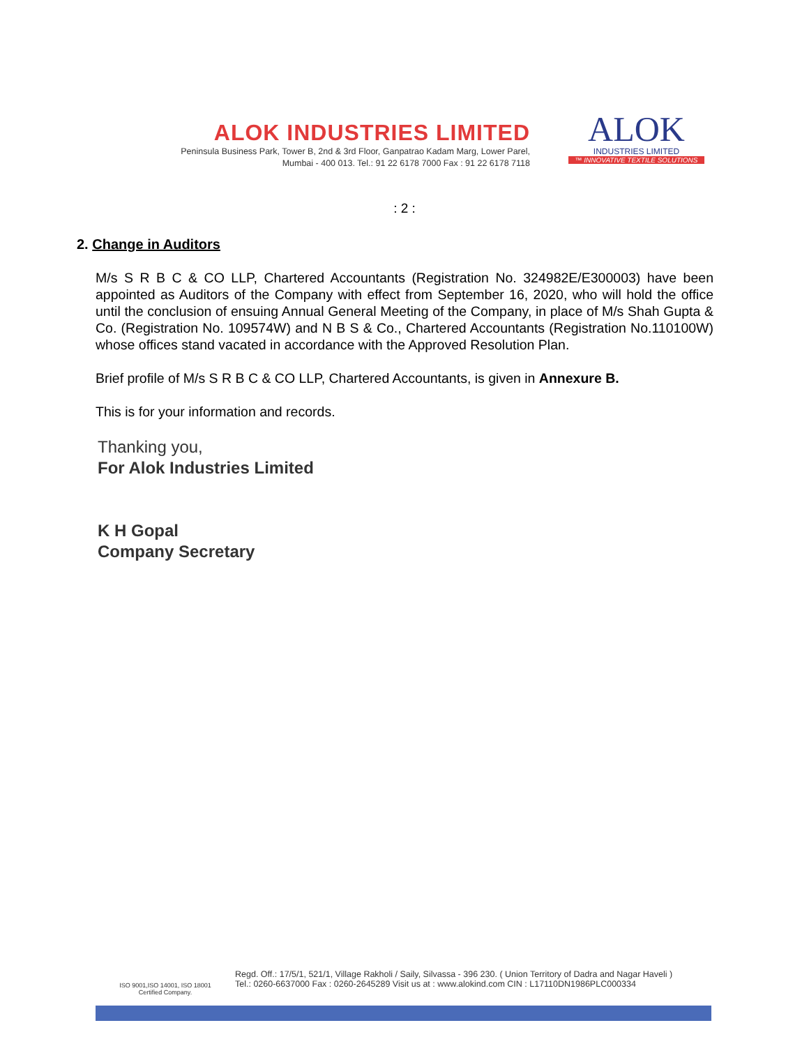ALOK INDUSTRIES LIMITED
Peninsula Business Park, Tower B, 2nd & 3rd Floor, Ganpatrao Kadam Marg, Lower Parel,
Mumbai - 400 013. Tel.: 91 22 6178 7000 Fax : 91 22 6178 7118
ALOK
INDUSTRIES LIMITED
™ INNOVATIVE TEXTILE SOLUTIONS
: 2 :
2. Change in Auditors
M/s S R B C & CO LLP, Chartered Accountants (Registration No. 324982E/E300003) have been appointed as Auditors of the Company with effect from September 16, 2020, who will hold the office until the conclusion of ensuing Annual General Meeting of the Company, in place of M/s Shah Gupta & Co. (Registration No. 109574W) and N B S & Co., Chartered Accountants (Registration No.110100W) whose offices stand vacated in accordance with the Approved Resolution Plan.
Brief profile of M/s S R B C & CO LLP, Chartered Accountants, is given in Annexure B.
This is for your information and records.
Thanking you,
For Alok Industries Limited
K H Gopal
Company Secretary
ISO 9001,ISO 14001, ISO 18001
Certified Company.
Regd. Off.: 17/5/1, 521/1, Village Rakholi / Saily, Silvassa - 396 230. ( Union Territory of Dadra and Nagar Haveli )
Tel.: 0260-6637000 Fax : 0260-2645289 Visit us at : www.alokind.com CIN : L17110DN1986PLC000334